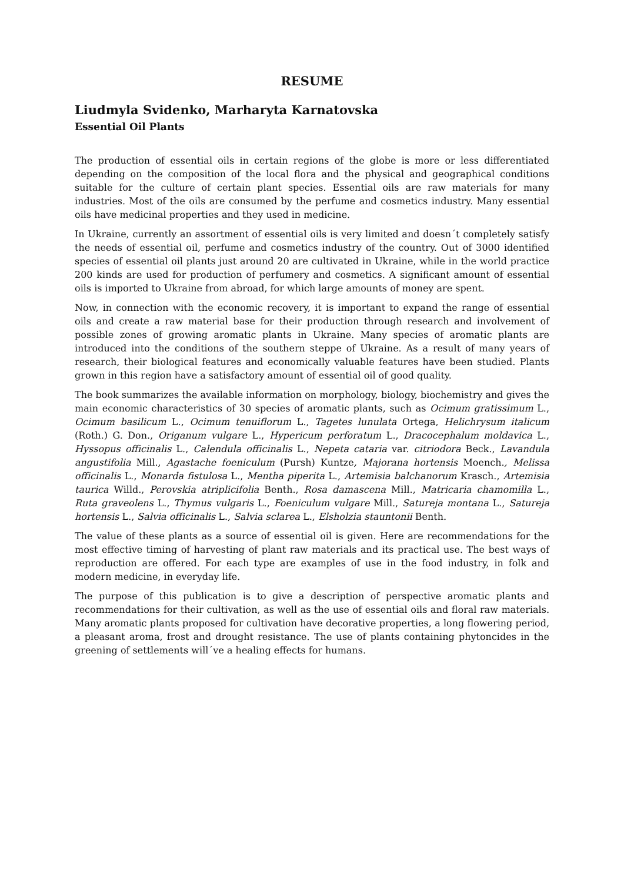RESUME
Liudmyla Svidenko, Marharyta Karnatovska
Essential Oil Plants
The production of essential oils in certain regions of the globe is more or less differentiated depending on the composition of the local flora and the physical and geographical conditions suitable for the culture of certain plant species. Essential oils are raw materials for many industries. Most of the oils are consumed by the perfume and cosmetics industry. Many essential oils have medicinal properties and they used in medicine.
In Ukraine, currently an assortment of essential oils is very limited and doesn´t completely satisfy the needs of essential oil, perfume and cosmetics industry of the country. Out of 3000 identified species of essential oil plants just around 20 are cultivated in Ukraine, while in the world practice 200 kinds are used for production of perfumery and cosmetics. A significant amount of essential oils is imported to Ukraine from abroad, for which large amounts of money are spent.
Now, in connection with the economic recovery, it is important to expand the range of essential oils and create a raw material base for their production through research and involvement of possible zones of growing aromatic plants in Ukraine. Many species of aromatic plants are introduced into the conditions of the southern steppe of Ukraine. As a result of many years of research, their biological features and economically valuable features have been studied. Plants grown in this region have a satisfactory amount of essential oil of good quality.
The book summarizes the available information on morphology, biology, biochemistry and gives the main economic characteristics of 30 species of aromatic plants, such as Ocimum gratissimum L., Ocimum basilicum L., Ocimum tenuiflorum L., Tagetes lunulata Ortega, Helichrysum italicum (Roth.) G. Don., Origanum vulgare L., Hypericum perforatum L., Dracocephalum moldavica L., Hyssopus officinalis L., Calendula officinalis L., Nepeta cataria var. citriodora Beck., Lavandula angustifolia Mill., Agastache foeniculum (Pursh) Kuntze, Majorana hortensis Moench., Melissa officinalis L., Monarda fistulosa L., Mentha piperita L., Artemisia balchanorum Krasch., Artemisia taurica Willd., Perovskia atriplicifolia Benth., Rosa damascena Mill., Matricaria chamomilla L., Ruta graveolens L., Thymus vulgaris L., Foeniculum vulgare Mill., Satureja montana L., Satureja hortensis L., Salvia officinalis L., Salvia sclarea L., Elsholzia stauntonii Benth.
The value of these plants as a source of essential oil is given. Here are recommendations for the most effective timing of harvesting of plant raw materials and its practical use. The best ways of reproduction are offered. For each type are examples of use in the food industry, in folk and modern medicine, in everyday life.
The purpose of this publication is to give a description of perspective aromatic plants and recommendations for their cultivation, as well as the use of essential oils and floral raw materials. Many aromatic plants proposed for cultivation have decorative properties, a long flowering period, a pleasant aroma, frost and drought resistance. The use of plants containing phytoncides in the greening of settlements will´ve a healing effects for humans.